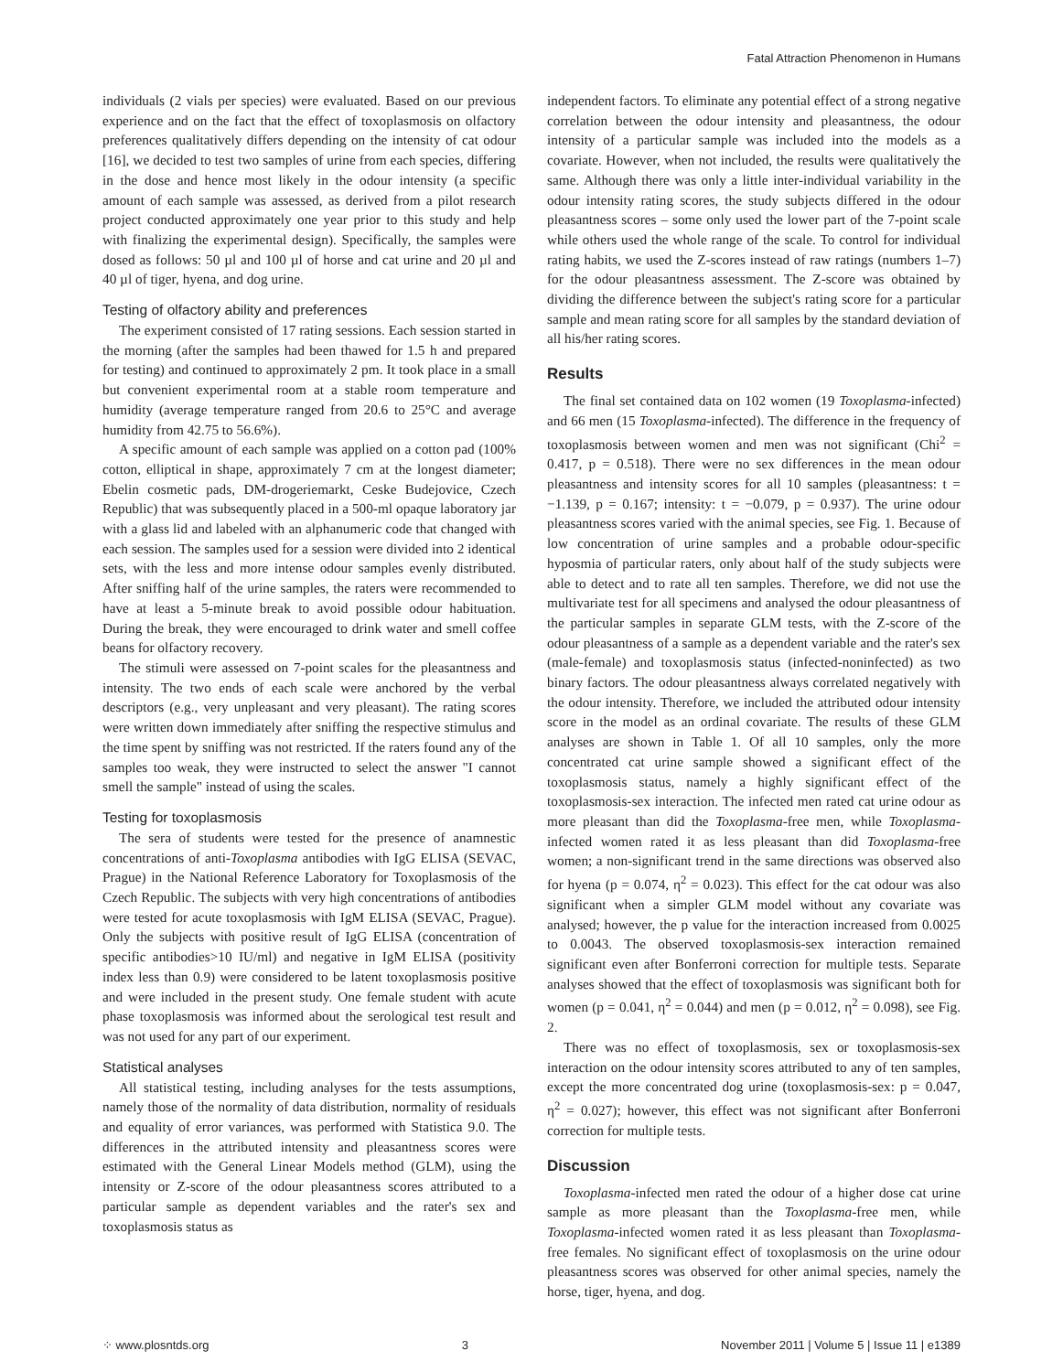Fatal Attraction Phenomenon in Humans
individuals (2 vials per species) were evaluated. Based on our previous experience and on the fact that the effect of toxoplasmosis on olfactory preferences qualitatively differs depending on the intensity of cat odour [16], we decided to test two samples of urine from each species, differing in the dose and hence most likely in the odour intensity (a specific amount of each sample was assessed, as derived from a pilot research project conducted approximately one year prior to this study and help with finalizing the experimental design). Specifically, the samples were dosed as follows: 50 µl and 100 µl of horse and cat urine and 20 µl and 40 µl of tiger, hyena, and dog urine.
Testing of olfactory ability and preferences
The experiment consisted of 17 rating sessions. Each session started in the morning (after the samples had been thawed for 1.5 h and prepared for testing) and continued to approximately 2 pm. It took place in a small but convenient experimental room at a stable room temperature and humidity (average temperature ranged from 20.6 to 25°C and average humidity from 42.75 to 56.6%).
A specific amount of each sample was applied on a cotton pad (100% cotton, elliptical in shape, approximately 7 cm at the longest diameter; Ebelin cosmetic pads, DM-drogeriemarkt, Ceske Budejovice, Czech Republic) that was subsequently placed in a 500-ml opaque laboratory jar with a glass lid and labeled with an alphanumeric code that changed with each session. The samples used for a session were divided into 2 identical sets, with the less and more intense odour samples evenly distributed. After sniffing half of the urine samples, the raters were recommended to have at least a 5-minute break to avoid possible odour habituation. During the break, they were encouraged to drink water and smell coffee beans for olfactory recovery.
The stimuli were assessed on 7-point scales for the pleasantness and intensity. The two ends of each scale were anchored by the verbal descriptors (e.g., very unpleasant and very pleasant). The rating scores were written down immediately after sniffing the respective stimulus and the time spent by sniffing was not restricted. If the raters found any of the samples too weak, they were instructed to select the answer "I cannot smell the sample" instead of using the scales.
Testing for toxoplasmosis
The sera of students were tested for the presence of anamnestic concentrations of anti-Toxoplasma antibodies with IgG ELISA (SEVAC, Prague) in the National Reference Laboratory for Toxoplasmosis of the Czech Republic. The subjects with very high concentrations of antibodies were tested for acute toxoplasmosis with IgM ELISA (SEVAC, Prague). Only the subjects with positive result of IgG ELISA (concentration of specific antibodies>10 IU/ml) and negative in IgM ELISA (positivity index less than 0.9) were considered to be latent toxoplasmosis positive and were included in the present study. One female student with acute phase toxoplasmosis was informed about the serological test result and was not used for any part of our experiment.
Statistical analyses
All statistical testing, including analyses for the tests assumptions, namely those of the normality of data distribution, normality of residuals and equality of error variances, was performed with Statistica 9.0. The differences in the attributed intensity and pleasantness scores were estimated with the General Linear Models method (GLM), using the intensity or Z-score of the odour pleasantness scores attributed to a particular sample as dependent variables and the rater's sex and toxoplasmosis status as
independent factors. To eliminate any potential effect of a strong negative correlation between the odour intensity and pleasantness, the odour intensity of a particular sample was included into the models as a covariate. However, when not included, the results were qualitatively the same. Although there was only a little inter-individual variability in the odour intensity rating scores, the study subjects differed in the odour pleasantness scores – some only used the lower part of the 7-point scale while others used the whole range of the scale. To control for individual rating habits, we used the Z-scores instead of raw ratings (numbers 1–7) for the odour pleasantness assessment. The Z-score was obtained by dividing the difference between the subject's rating score for a particular sample and mean rating score for all samples by the standard deviation of all his/her rating scores.
Results
The final set contained data on 102 women (19 Toxoplasma-infected) and 66 men (15 Toxoplasma-infected). The difference in the frequency of toxoplasmosis between women and men was not significant (Chi<sup>2</sup> = 0.417, p = 0.518). There were no sex differences in the mean odour pleasantness and intensity scores for all 10 samples (pleasantness: t = −1.139, p = 0.167; intensity: t = −0.079, p = 0.937). The urine odour pleasantness scores varied with the animal species, see Fig. 1. Because of low concentration of urine samples and a probable odour-specific hyposmia of particular raters, only about half of the study subjects were able to detect and to rate all ten samples. Therefore, we did not use the multivariate test for all specimens and analysed the odour pleasantness of the particular samples in separate GLM tests, with the Z-score of the odour pleasantness of a sample as a dependent variable and the rater's sex (male-female) and toxoplasmosis status (infected-noninfected) as two binary factors. The odour pleasantness always correlated negatively with the odour intensity. Therefore, we included the attributed odour intensity score in the model as an ordinal covariate. The results of these GLM analyses are shown in Table 1. Of all 10 samples, only the more concentrated cat urine sample showed a significant effect of the toxoplasmosis status, namely a highly significant effect of the toxoplasmosis-sex interaction. The infected men rated cat urine odour as more pleasant than did the Toxoplasma-free men, while Toxoplasma-infected women rated it as less pleasant than did Toxoplasma-free women; a non-significant trend in the same directions was observed also for hyena (p = 0.074, η<sup>2</sup> = 0.023). This effect for the cat odour was also significant when a simpler GLM model without any covariate was analysed; however, the p value for the interaction increased from 0.0025 to 0.0043. The observed toxoplasmosis-sex interaction remained significant even after Bonferroni correction for multiple tests. Separate analyses showed that the effect of toxoplasmosis was significant both for women (p = 0.041, η<sup>2</sup> = 0.044) and men (p = 0.012, η<sup>2</sup> = 0.098), see Fig. 2.
There was no effect of toxoplasmosis, sex or toxoplasmosis-sex interaction on the odour intensity scores attributed to any of ten samples, except the more concentrated dog urine (toxoplasmosis-sex: p = 0.047, η<sup>2</sup> = 0.027); however, this effect was not significant after Bonferroni correction for multiple tests.
Discussion
Toxoplasma-infected men rated the odour of a higher dose cat urine sample as more pleasant than the Toxoplasma-free men, while Toxoplasma-infected women rated it as less pleasant than Toxoplasma-free females. No significant effect of toxoplasmosis on the urine odour pleasantness scores was observed for other animal species, namely the horse, tiger, hyena, and dog.
⁘ www.plosntds.org 3 November 2011 | Volume 5 | Issue 11 | e1389